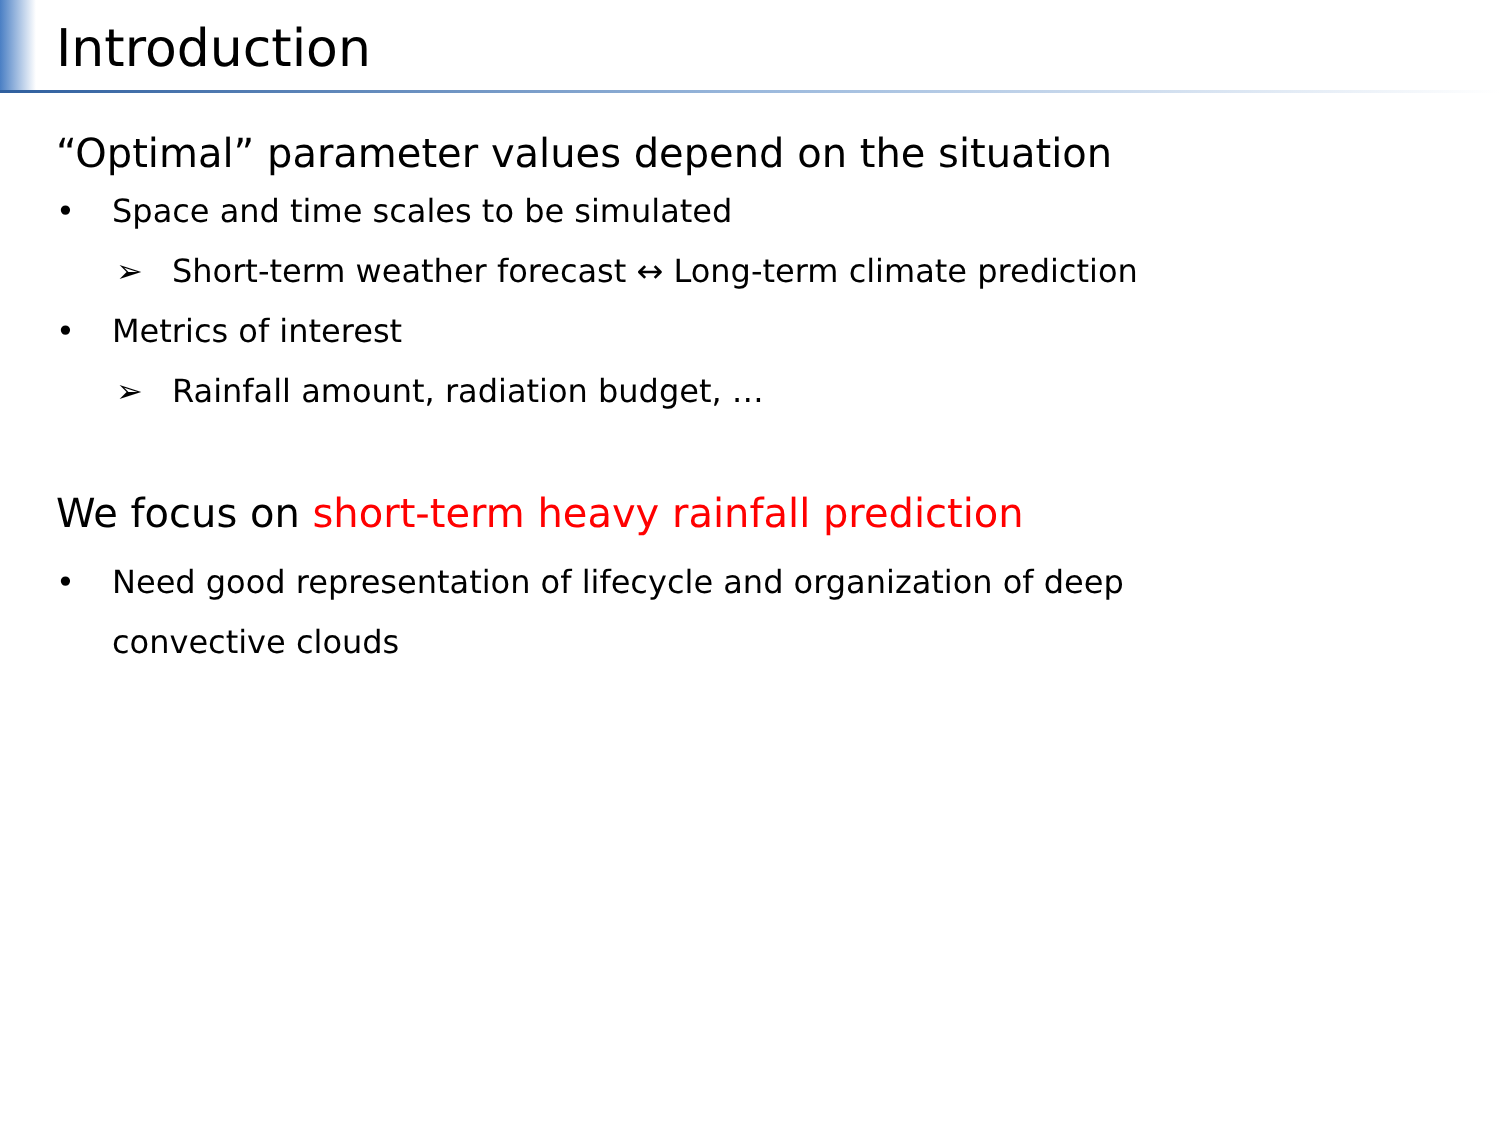Introduction
“Optimal” parameter values depend on the situation
• Space and time scales to be simulated
➢ Short-term weather forecast ↔ Long-term climate prediction
• Metrics of interest
➢ Rainfall amount, radiation budget, …
We focus on short-term heavy rainfall prediction
• Need good representation of lifecycle and organization of deep
convective clouds